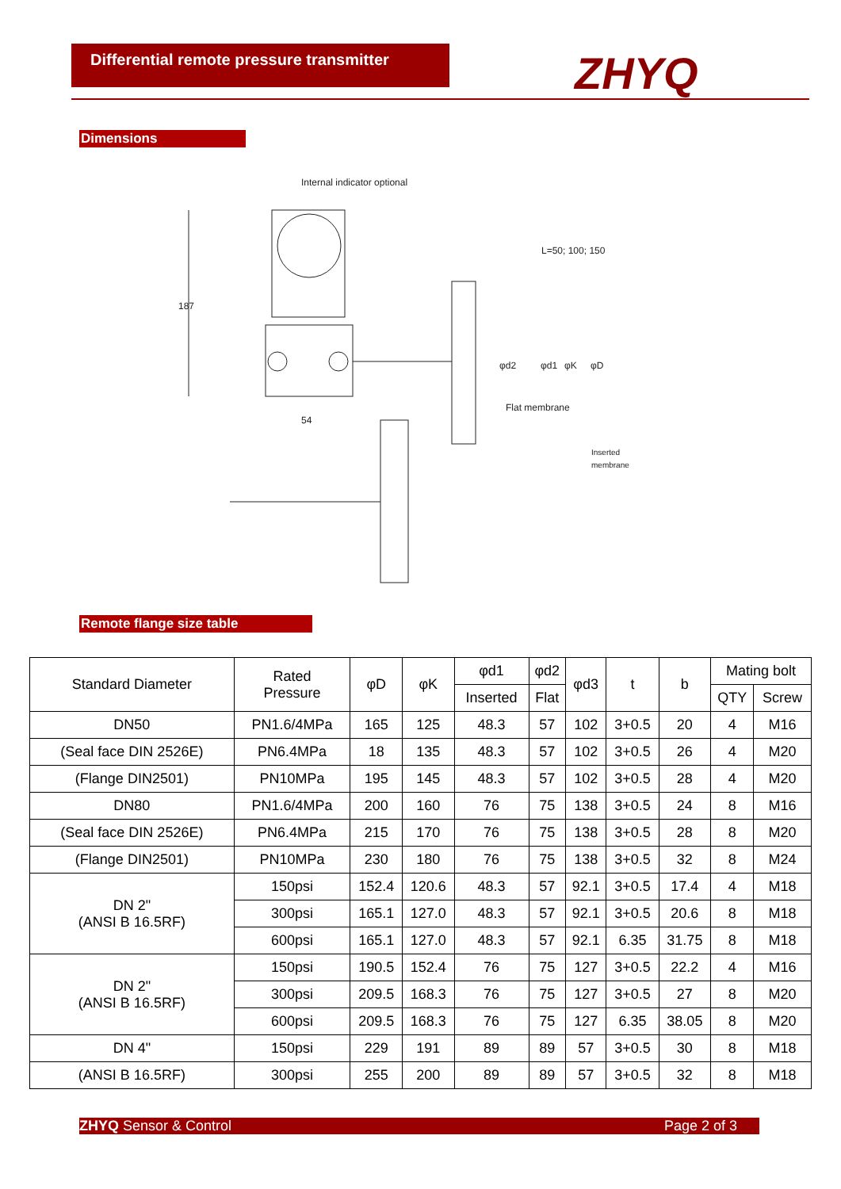Differential remote pressure transmitter
ZHYQ
Dimensions
Internal indicator optional
187
54
L=50; 100; 150
Flat membrane
Inserted
membrane
φd2
φd1
φK
φD
Remote flange size table
| Standard Diameter | Rated Pressure | φD | φK | φd1 | φd2 | φd3 | t | b | Mating bolt | |
| --- | --- | --- | --- | --- | --- | --- | --- | --- | --- | --- |
| | | | | Inserted | Flat | | | | QTY | Screw |
| DN50 | PN1.6/4MPa | 165 | 125 | 48.3 | 57 | 102 | 3+0.5 | 20 | 4 | M16 |
| (Seal face DIN 2526E) | PN6.4MPa | 18 | 135 | 48.3 | 57 | 102 | 3+0.5 | 26 | 4 | M20 |
| (Flange DIN2501) | PN10MPa | 195 | 145 | 48.3 | 57 | 102 | 3+0.5 | 28 | 4 | M20 |
| DN80 | PN1.6/4MPa | 200 | 160 | 76 | 75 | 138 | 3+0.5 | 24 | 8 | M16 |
| (Seal face DIN 2526E) | PN6.4MPa | 215 | 170 | 76 | 75 | 138 | 3+0.5 | 28 | 8 | M20 |
| (Flange DIN2501) | PN10MPa | 230 | 180 | 76 | 75 | 138 | 3+0.5 | 32 | 8 | M24 |
| DN 2" (ANSI B 16.5RF) | 150psi | 152.4 | 120.6 | 48.3 | 57 | 92.1 | 3+0.5 | 17.4 | 4 | M18 |
| | 300psi | 165.1 | 127.0 | 48.3 | 57 | 92.1 | 3+0.5 | 20.6 | 8 | M18 |
| | 600psi | 165.1 | 127.0 | 48.3 | 57 | 92.1 | 6.35 | 31.75 | 8 | M18 |
| DN 2" (ANSI B 16.5RF) | 150psi | 190.5 | 152.4 | 76 | 75 | 127 | 3+0.5 | 22.2 | 4 | M16 |
| | 300psi | 209.5 | 168.3 | 76 | 75 | 127 | 3+0.5 | 27 | 8 | M20 |
| | 600psi | 209.5 | 168.3 | 76 | 75 | 127 | 6.35 | 38.05 | 8 | M20 |
| DN 4" | 150psi | 229 | 191 | 89 | 89 | 57 | 3+0.5 | 30 | 8 | M18 |
| (ANSI B 16.5RF) | 300psi | 255 | 200 | 89 | 89 | 57 | 3+0.5 | 32 | 8 | M18 |
ZHYQ Sensor & Control Page 2 of 3